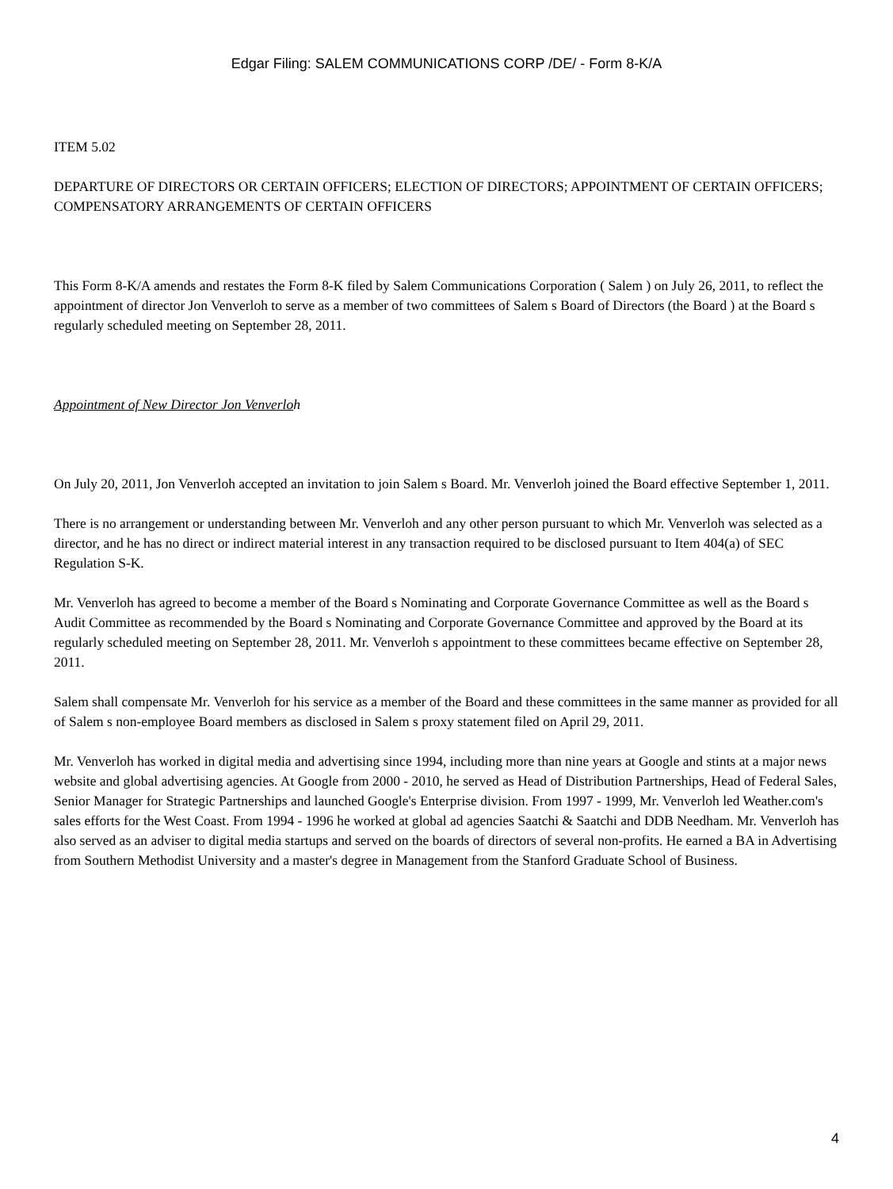Edgar Filing: SALEM COMMUNICATIONS CORP /DE/ - Form 8-K/A
ITEM 5.02
DEPARTURE OF DIRECTORS OR CERTAIN OFFICERS; ELECTION OF DIRECTORS; APPOINTMENT OF CERTAIN OFFICERS; COMPENSATORY ARRANGEMENTS OF CERTAIN OFFICERS
This Form 8-K/A amends and restates the Form 8-K filed by Salem Communications Corporation ( Salem ) on July 26, 2011, to reflect the appointment of director Jon Venverloh to serve as a member of two committees of Salem s Board of Directors (the Board ) at the Board s regularly scheduled meeting on September 28, 2011.
Appointment of New Director Jon Venverloh
On July 20, 2011, Jon Venverloh accepted an invitation to join Salem s Board. Mr. Venverloh joined the Board effective September 1, 2011.
There is no arrangement or understanding between Mr. Venverloh and any other person pursuant to which Mr. Venverloh was selected as a director, and he has no direct or indirect material interest in any transaction required to be disclosed pursuant to Item 404(a) of SEC Regulation S-K.
Mr. Venverloh has agreed to become a member of the Board s Nominating and Corporate Governance Committee as well as the Board s Audit Committee as recommended by the Board s Nominating and Corporate Governance Committee and approved by the Board at its regularly scheduled meeting on September 28, 2011. Mr. Venverloh s appointment to these committees became effective on September 28, 2011.
Salem shall compensate Mr. Venverloh for his service as a member of the Board and these committees in the same manner as provided for all of Salem s non-employee Board members as disclosed in Salem s proxy statement filed on April 29, 2011.
Mr. Venverloh has worked in digital media and advertising since 1994, including more than nine years at Google and stints at a major news website and global advertising agencies. At Google from 2000 - 2010, he served as Head of Distribution Partnerships, Head of Federal Sales, Senior Manager for Strategic Partnerships and launched Google's Enterprise division. From 1997 - 1999, Mr. Venverloh led Weather.com's sales efforts for the West Coast. From 1994 - 1996 he worked at global ad agencies Saatchi & Saatchi and DDB Needham. Mr. Venverloh has also served as an adviser to digital media startups and served on the boards of directors of several non-profits. He earned a BA in Advertising from Southern Methodist University and a master's degree in Management from the Stanford Graduate School of Business.
4